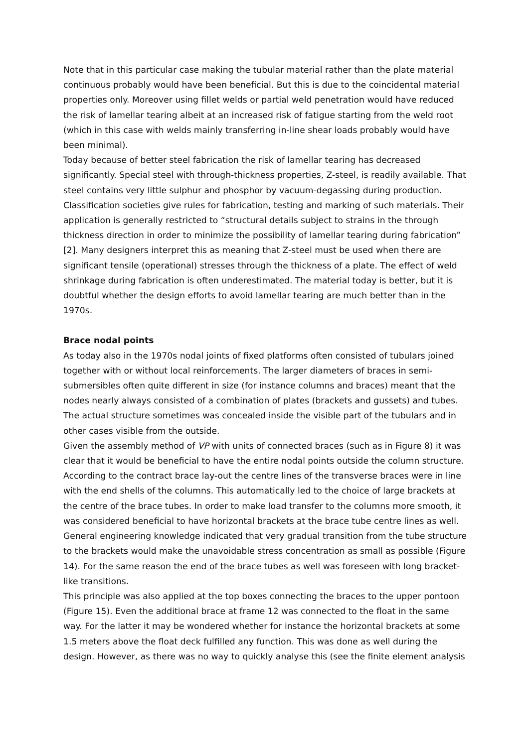Note that in this particular case making the tubular material rather than the plate material continuous probably would have been beneficial. But this is due to the coincidental material properties only. Moreover using fillet welds or partial weld penetration would have reduced the risk of lamellar tearing albeit at an increased risk of fatigue starting from the weld root (which in this case with welds mainly transferring in-line shear loads probably would have been minimal).
Today because of better steel fabrication the risk of lamellar tearing has decreased significantly. Special steel with through-thickness properties, Z-steel, is readily available. That steel contains very little sulphur and phosphor by vacuum-degassing during production. Classification societies give rules for fabrication, testing and marking of such materials. Their application is generally restricted to “structural details subject to strains in the through thickness direction in order to minimize the possibility of lamellar tearing during fabrication” [2]. Many designers interpret this as meaning that Z-steel must be used when there are significant tensile (operational) stresses through the thickness of a plate. The effect of weld shrinkage during fabrication is often underestimated. The material today is better, but it is doubtful whether the design efforts to avoid lamellar tearing are much better than in the 1970s.
Brace nodal points
As today also in the 1970s nodal joints of fixed platforms often consisted of tubulars joined together with or without local reinforcements. The larger diameters of braces in semi-submersibles often quite different in size (for instance columns and braces) meant that the nodes nearly always consisted of a combination of plates (brackets and gussets) and tubes. The actual structure sometimes was concealed inside the visible part of the tubulars and in other cases visible from the outside.
Given the assembly method of VP with units of connected braces (such as in Figure 8) it was clear that it would be beneficial to have the entire nodal points outside the column structure. According to the contract brace lay-out the centre lines of the transverse braces were in line with the end shells of the columns. This automatically led to the choice of large brackets at the centre of the brace tubes. In order to make load transfer to the columns more smooth, it was considered beneficial to have horizontal brackets at the brace tube centre lines as well. General engineering knowledge indicated that very gradual transition from the tube structure to the brackets would make the unavoidable stress concentration as small as possible (Figure 14). For the same reason the end of the brace tubes as well was foreseen with long bracket-like transitions.
This principle was also applied at the top boxes connecting the braces to the upper pontoon (Figure 15). Even the additional brace at frame 12 was connected to the float in the same way. For the latter it may be wondered whether for instance the horizontal brackets at some 1.5 meters above the float deck fulfilled any function. This was done as well during the design. However, as there was no way to quickly analyse this (see the finite element analysis